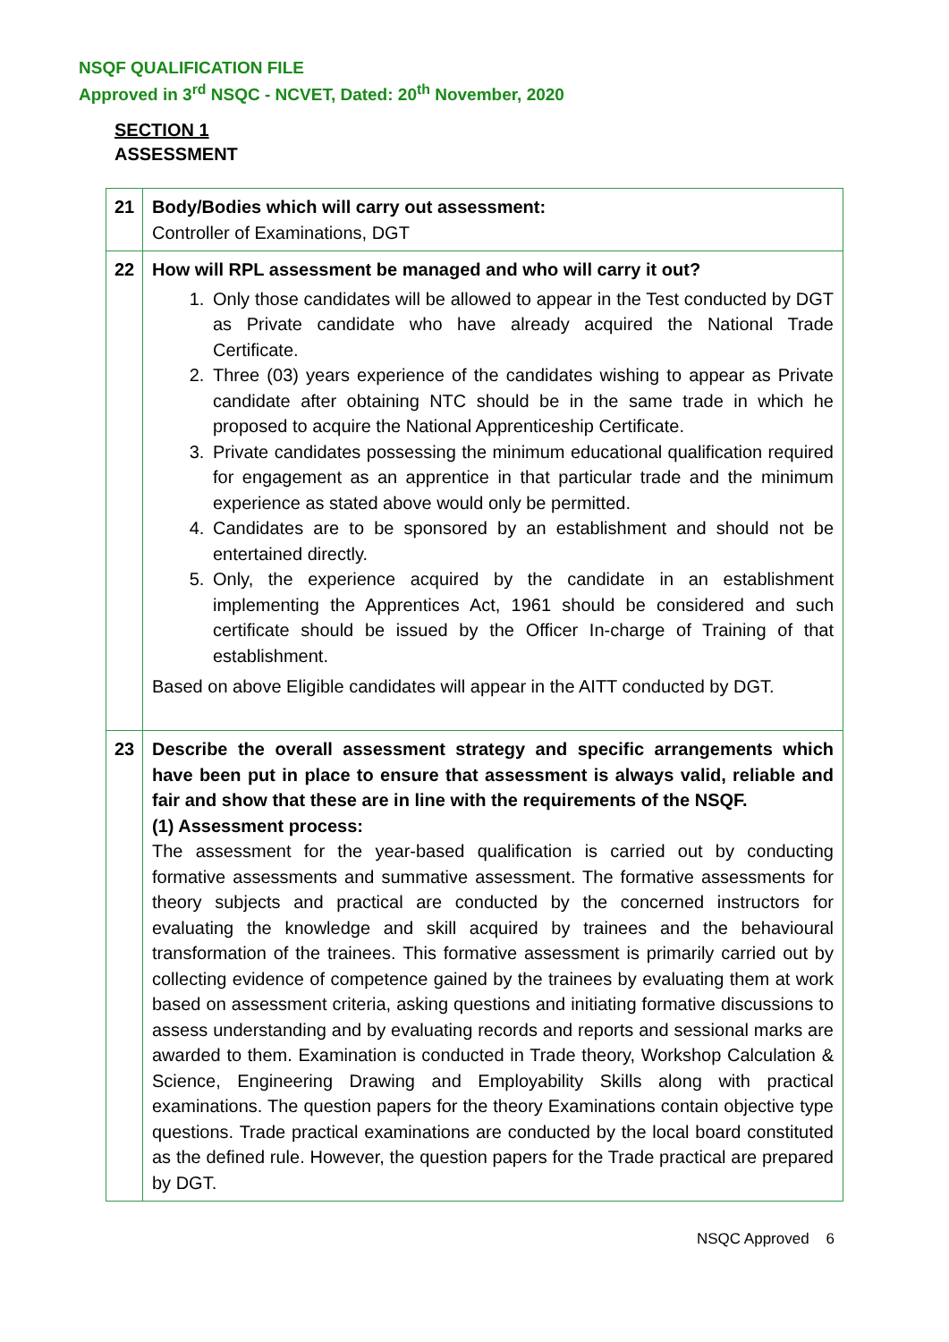NSQF QUALIFICATION FILE
Approved in 3<sup>rd</sup> NSQC - NCVET, Dated: 20<sup>th</sup> November, 2020
SECTION 1
ASSESSMENT
| 21 | Body/Bodies which will carry out assessment: Controller of Examinations, DGT |
| 22 | How will RPL assessment be managed and who will carry it out? 1. Only those candidates will be allowed to appear in the Test conducted by DGT as Private candidate who have already acquired the National Trade Certificate. 2. Three (03) years experience of the candidates wishing to appear as Private candidate after obtaining NTC should be in the same trade in which he proposed to acquire the National Apprenticeship Certificate. 3. Private candidates possessing the minimum educational qualification required for engagement as an apprentice in that particular trade and the minimum experience as stated above would only be permitted. 4. Candidates are to be sponsored by an establishment and should not be entertained directly. 5. Only, the experience acquired by the candidate in an establishment implementing the Apprentices Act, 1961 should be considered and such certificate should be issued by the Officer In-charge of Training of that establishment. Based on above Eligible candidates will appear in the AITT conducted by DGT. |
| 23 | Describe the overall assessment strategy and specific arrangements which have been put in place to ensure that assessment is always valid, reliable and fair and show that these are in line with the requirements of the NSQF. (1) Assessment process: The assessment for the year-based qualification is carried out by conducting formative assessments and summative assessment. The formative assessments for theory subjects and practical are conducted by the concerned instructors for evaluating the knowledge and skill acquired by trainees and the behavioural transformation of the trainees. This formative assessment is primarily carried out by collecting evidence of competence gained by the trainees by evaluating them at work based on assessment criteria, asking questions and initiating formative discussions to assess understanding and by evaluating records and reports and sessional marks are awarded to them. Examination is conducted in Trade theory, Workshop Calculation & Science, Engineering Drawing and Employability Skills along with practical examinations. The question papers for the theory Examinations contain objective type questions. Trade practical examinations are conducted by the local board constituted as the defined rule. However, the question papers for the Trade practical are prepared by DGT. |
NSQC Approved 6